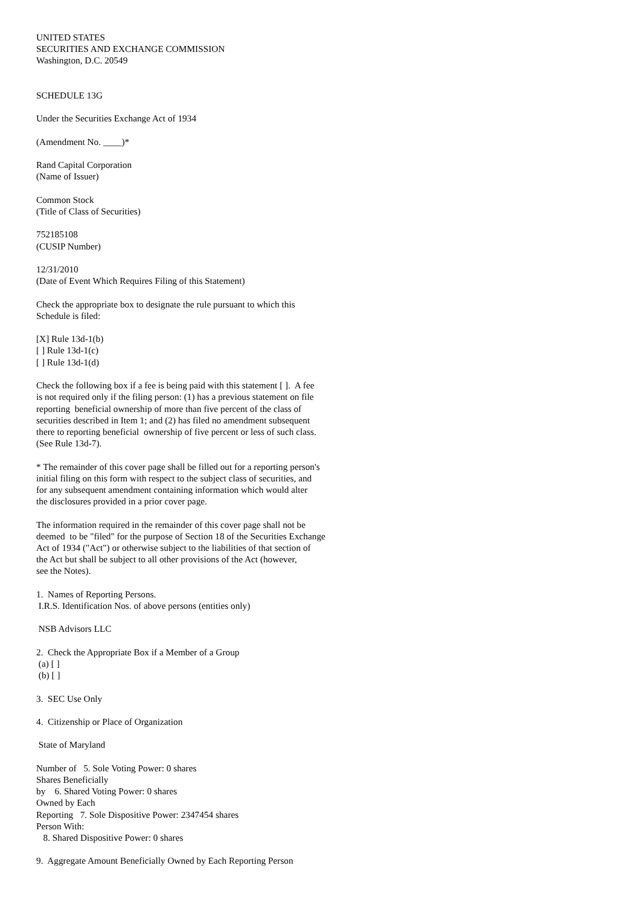UNITED STATES SECURITIES AND EXCHANGE COMMISSION Washington, D.C. 20549 SCHEDULE 13G Under the Securities Exchange Act of 1934 (Amendment No. ____)* Rand Capital Corporation (Name of Issuer) Common Stock (Title of Class of Securities) 752185108 (CUSIP Number) 12/31/2010 (Date of Event Which Requires Filing of this Statement) Check the appropriate box to designate the rule pursuant to which this Schedule is filed: [X] Rule 13d-1(b) [ ] Rule 13d-1(c) [ ] Rule 13d-1(d) Check the following box if a fee is being paid with this statement [ ]. A fee is not required only if the filing person: (1) has a previous statement on file reporting beneficial ownership of more than five percent of the class of securities described in Item 1; and (2) has filed no amendment subsequent there to reporting beneficial ownership of five percent or less of such class. (See Rule 13d-7). * The remainder of this cover page shall be filled out for a reporting person's initial filing on this form with respect to the subject class of securities, and for any subsequent amendment containing information which would alter the disclosures provided in a prior cover page. The information required in the remainder of this cover page shall not be deemed to be "filed" for the purpose of Section 18 of the Securities Exchange Act of 1934 ("Act") or otherwise subject to the liabilities of that section of the Act but shall be subject to all other provisions of the Act (however, see the Notes). 1. Names of Reporting Persons. I.R.S. Identification Nos. of above persons (entities only) NSB Advisors LLC 2. Check the Appropriate Box if a Member of a Group (a) [ ] (b) [ ] 3. SEC Use Only 4. Citizenship or Place of Organization State of Maryland Number of 5. Sole Voting Power: 0 shares Shares Beneficially by 6. Shared Voting Power: 0 shares Owned by Each Reporting 7. Sole Dispositive Power: 2347454 shares Person With: 8. Shared Dispositive Power: 0 shares 9. Aggregate Amount Beneficially Owned by Each Reporting Person